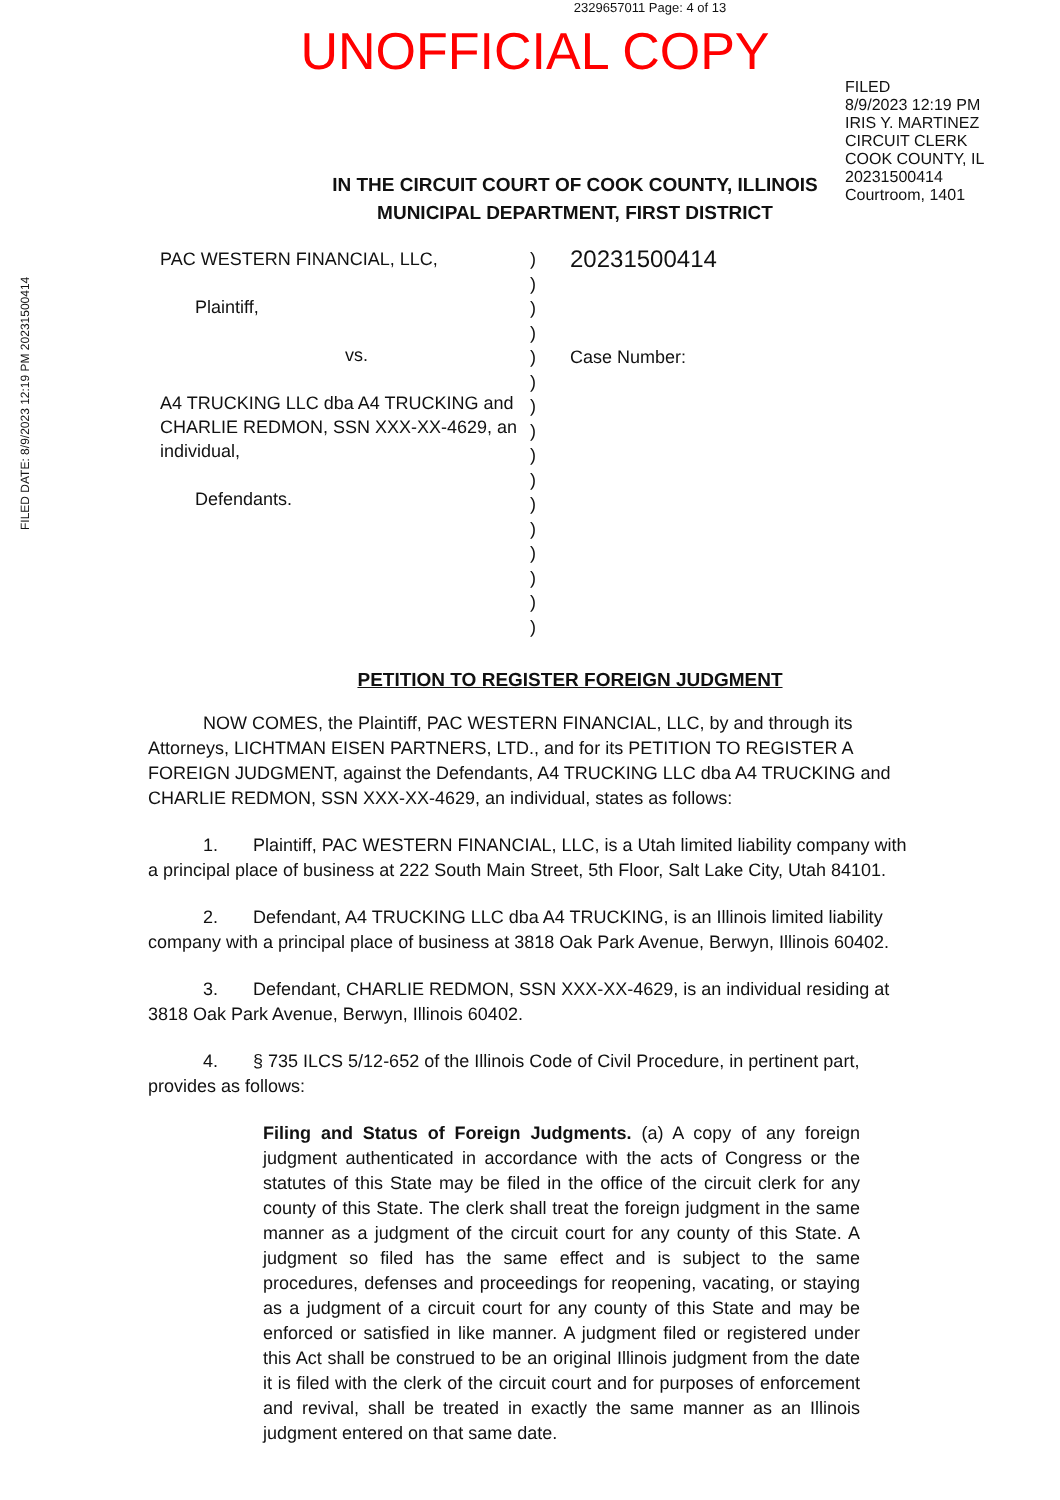2329657011 Page: 4 of 13
UNOFFICIAL COPY
FILED
8/9/2023 12:19 PM
IRIS Y. MARTINEZ
CIRCUIT CLERK
COOK COUNTY, IL
20231500414
Courtroom, 1401
FILED DATE: 8/9/2023 12:19 PM 20231500414
IN THE CIRCUIT COURT OF COOK COUNTY, ILLINOIS
MUNICIPAL DEPARTMENT, FIRST DISTRICT
PAC WESTERN FINANCIAL, LLC,
Plaintiff,
vs.
A4 TRUCKING LLC dba A4 TRUCKING and CHARLIE REDMON, SSN XXX-XX-4629, an individual,
Defendants.
)
)
)
)
)
)
)
)
)
)
)
)
)
)
)
)
20231500414
Case Number:
PETITION TO REGISTER FOREIGN JUDGMENT
NOW COMES, the Plaintiff, PAC WESTERN FINANCIAL, LLC, by and through its Attorneys, LICHTMAN EISEN PARTNERS, LTD., and for its PETITION TO REGISTER A FOREIGN JUDGMENT, against the Defendants, A4 TRUCKING LLC dba A4 TRUCKING and CHARLIE REDMON, SSN XXX-XX-4629, an individual, states as follows:
1. Plaintiff, PAC WESTERN FINANCIAL, LLC, is a Utah limited liability company with a principal place of business at 222 South Main Street, 5th Floor, Salt Lake City, Utah 84101.
2. Defendant, A4 TRUCKING LLC dba A4 TRUCKING, is an Illinois limited liability company with a principal place of business at 3818 Oak Park Avenue, Berwyn, Illinois 60402.
3. Defendant, CHARLIE REDMON, SSN XXX-XX-4629, is an individual residing at 3818 Oak Park Avenue, Berwyn, Illinois 60402.
4. § 735 ILCS 5/12-652 of the Illinois Code of Civil Procedure, in pertinent part, provides as follows:
Filing and Status of Foreign Judgments. (a) A copy of any foreign judgment authenticated in accordance with the acts of Congress or the statutes of this State may be filed in the office of the circuit clerk for any county of this State. The clerk shall treat the foreign judgment in the same manner as a judgment of the circuit court for any county of this State. A judgment so filed has the same effect and is subject to the same procedures, defenses and proceedings for reopening, vacating, or staying as a judgment of a circuit court for any county of this State and may be enforced or satisfied in like manner. A judgment filed or registered under this Act shall be construed to be an original Illinois judgment from the date it is filed with the clerk of the circuit court and for purposes of enforcement and revival, shall be treated in exactly the same manner as an Illinois judgment entered on that same date.